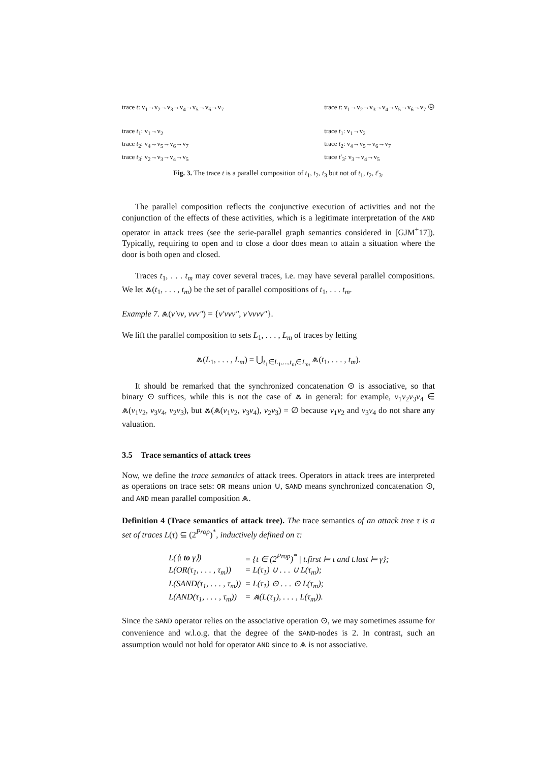trace t: v<sub>1</sub>→v<sub>2</sub>→v<sub>3</sub>→v<sub>4</sub>→v<sub>5</sub>→v<sub>6</sub>→v<sub>7</sub>
trace t<sub>1</sub>: v<sub>1</sub>→v<sub>2</sub>
trace t<sub>2</sub>: v<sub>4</sub>→v<sub>5</sub>→v<sub>6</sub>→v<sub>7</sub>
trace t<sub>3</sub>: v<sub>2</sub>→v<sub>3</sub>→v<sub>4</sub>→v<sub>5</sub>
trace t: v<sub>1</sub>→v<sub>2</sub>→v<sub>3</sub>→v<sub>4</sub>→v<sub>5</sub>→v<sub>6</sub>→v<sub>7</sub> ☹
trace t<sub>1</sub>: v<sub>1</sub>→v<sub>2</sub>
trace t<sub>2</sub>: v<sub>4</sub>→v<sub>5</sub>→v<sub>6</sub>→v<sub>7</sub>
trace t′<sub>3</sub>: v<sub>3</sub>→v<sub>4</sub>→v<sub>5</sub>
Fig. 3. The trace t is a parallel composition of t<sub>1</sub>, t<sub>2</sub>, t<sub>3</sub> but not of t<sub>1</sub>, t<sub>2</sub>, t′<sub>3</sub>.
The parallel composition reflects the conjunctive execution of activities and not the conjunction of the effects of these activities, which is a legitimate interpretation of the AND operator in attack trees (see the serie-parallel graph semantics considered in [GJM<sup>+</sup>17]). Typically, requiring to open and to close a door does mean to attain a situation where the door is both open and closed.
Traces t<sub>1</sub>, . . . t<sub>m</sub> may cover several traces, i.e. may have several parallel compositions. We let ⩕(t<sub>1</sub>, . . . , t<sub>m</sub>) be the set of parallel compositions of t<sub>1</sub>, . . . t<sub>m</sub>.
Example 7. ⩕(ν′νν, ννν″) = {ν′ννν″, ν′νννν″}.
We lift the parallel composition to sets L<sub>1</sub>, . . . , L<sub>m</sub> of traces by letting
⩕(L<sub>1</sub>, . . . , L<sub>m</sub>) = ⋃<sub>t<sub>1</sub>∈L<sub>1</sub>,...,t<sub>m</sub>∈L<sub>m</sub></sub> ⩕(t<sub>1</sub>, . . . , t<sub>m</sub>).
It should be remarked that the synchronized concatenation ⊙ is associative, so that binary ⊙ suffices, while this is not the case of ⩕ in general: for example, ν<sub>1</sub>ν<sub>2</sub>ν<sub>3</sub>ν<sub>4</sub> ∈ ⩕(ν<sub>1</sub>ν<sub>2</sub>, ν<sub>3</sub>ν<sub>4</sub>, ν<sub>2</sub>ν<sub>3</sub>), but ⩕(⩕(ν<sub>1</sub>ν<sub>2</sub>, ν<sub>3</sub>ν<sub>4</sub>), ν<sub>2</sub>ν<sub>3</sub>) = ∅ because ν<sub>1</sub>ν<sub>2</sub> and ν<sub>3</sub>ν<sub>4</sub> do not share any valuation.
3.5 Trace semantics of attack trees
Now, we define the trace semantics of attack trees. Operators in attack trees are interpreted as operations on trace sets: OR means union ∪, SAND means synchronized concatenation ⊙, and AND mean parallel composition ⩕.
Definition 4 (Trace semantics of attack tree). The trace semantics of an attack tree τ is a set of traces L(τ) ⊆ (2<sup>Prop</sup>)<sup>*</sup>, inductively defined on τ:
| L(⟨ι to γ⟩) | = {t ∈ (2<sup>Prop</sup>)<sup>*</sup> / t.first ⊨ ι and t.last ⊨ γ}; |
| L(OR(τ<sub>1</sub>, . . . , τ<sub>m</sub>)) | = L(τ<sub>1</sub>) ∪ . . . ∪ L(τ<sub>m</sub>); |
| L(SAND(τ<sub>1</sub>, . . . , τ<sub>m</sub>)) | = L(τ<sub>1</sub>) ⊙ . . . ⊙ L(τ<sub>m</sub>); |
| L(AND(τ<sub>1</sub>, . . . , τ<sub>m</sub>)) | = ⩕(L(τ<sub>1</sub>), . . . , L(τ<sub>m</sub>)). |
Since the SAND operator relies on the associative operation ⊙, we may sometimes assume for convenience and w.l.o.g. that the degree of the SAND-nodes is 2. In contrast, such an assumption would not hold for operator AND since to ⩕ is not associative.